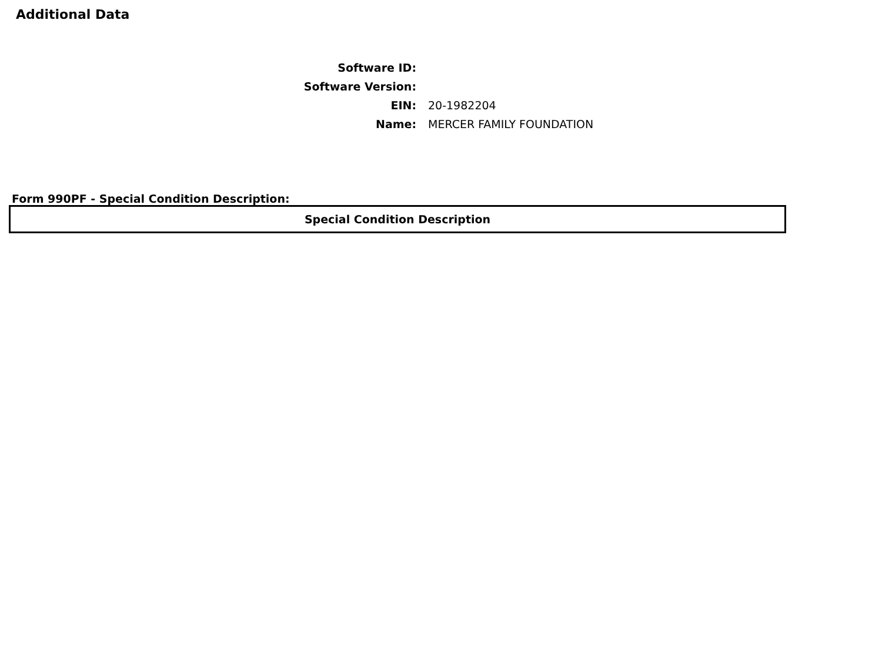Additional Data
| Software ID: | |
| Software Version: | |
| EIN: | 20-1982204 |
| Name: | MERCER FAMILY FOUNDATION |
Form 990PF - Special Condition Description:
| Special Condition Description |
| --- |